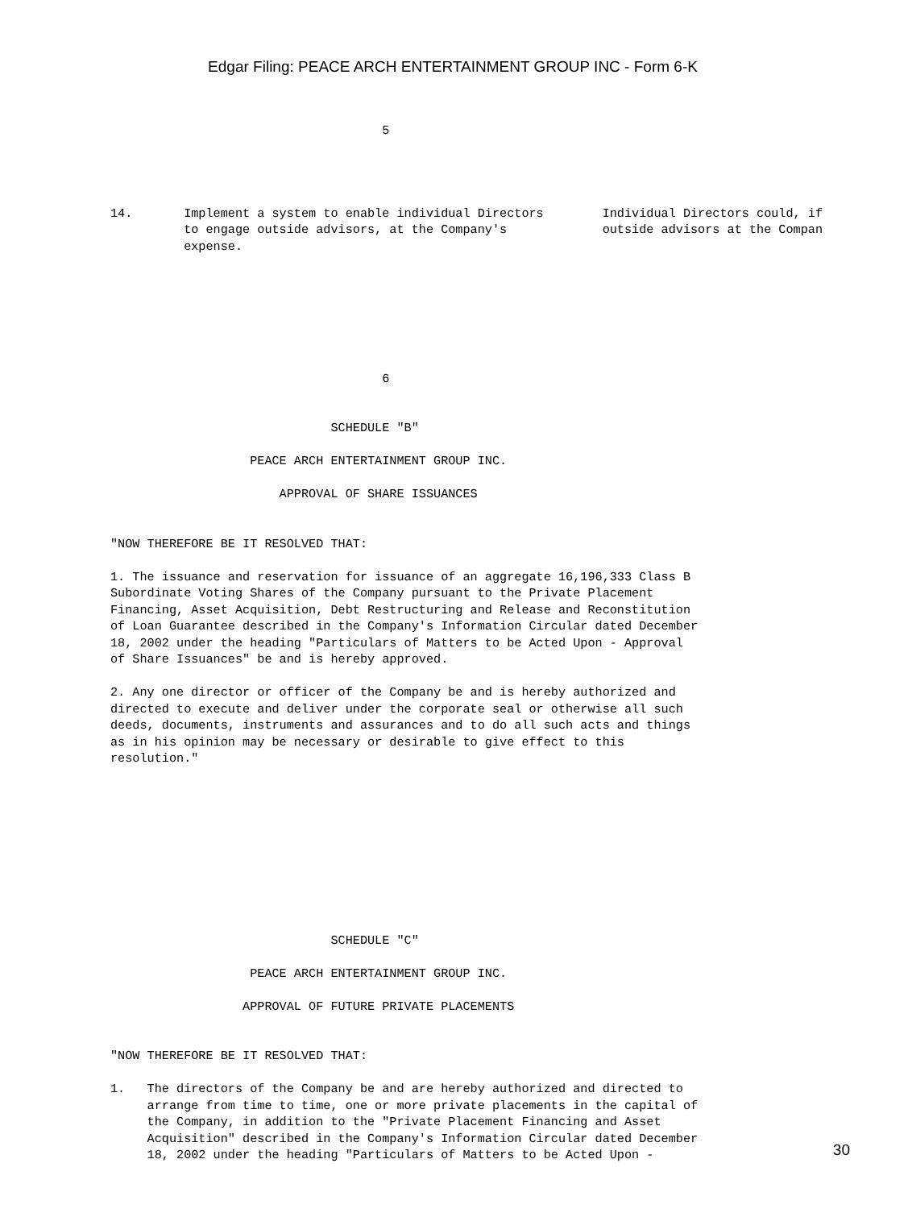Edgar Filing: PEACE ARCH ENTERTAINMENT GROUP INC - Form 6-K
                                     5




14.       Implement a system to enable individual Directors        Individual Directors could, if
          to engage outside advisors, at the Company's             outside advisors at the Compan
          expense.







                                     6


                              SCHEDULE "B"

                   PEACE ARCH ENTERTAINMENT GROUP INC.

                       APPROVAL OF SHARE ISSUANCES


"NOW THEREFORE BE IT RESOLVED THAT:

1. The issuance and reservation for issuance of an aggregate 16,196,333 Class B
Subordinate Voting Shares of the Company pursuant to the Private Placement
Financing, Asset Acquisition, Debt Restructuring and Release and Reconstitution
of Loan Guarantee described in the Company's Information Circular dated December
18, 2002 under the heading "Particulars of Matters to be Acted Upon - Approval
of Share Issuances" be and is hereby approved.

2. Any one director or officer of the Company be and is hereby authorized and
directed to execute and deliver under the corporate seal or otherwise all such
deeds, documents, instruments and assurances and to do all such acts and things
as in his opinion may be necessary or desirable to give effect to this
resolution."










                              SCHEDULE "C"

                   PEACE ARCH ENTERTAINMENT GROUP INC.

                  APPROVAL OF FUTURE PRIVATE PLACEMENTS


"NOW THEREFORE BE IT RESOLVED THAT:

1.   The directors of the Company be and are hereby authorized and directed to
     arrange from time to time, one or more private placements in the capital of
     the Company, in addition to the "Private Placement Financing and Asset
     Acquisition" described in the Company's Information Circular dated December
     18, 2002 under the heading "Particulars of Matters to be Acted Upon -
30